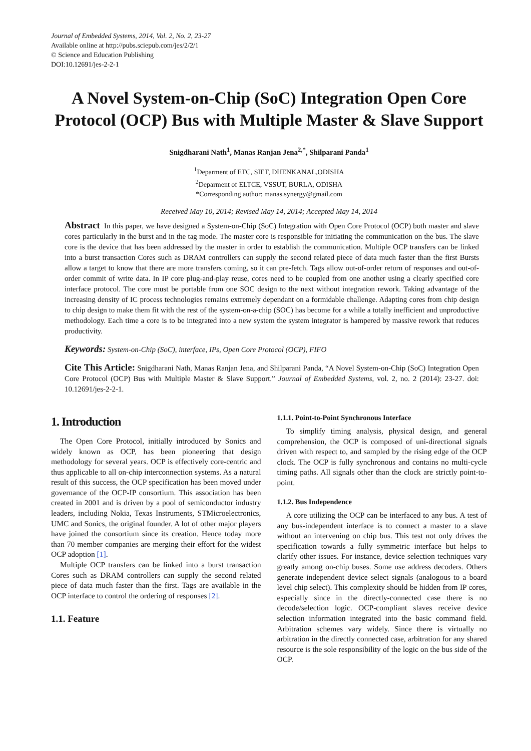Journal of Embedded Systems, 2014, Vol. 2, No. 2, 23-27
Available online at http://pubs.sciepub.com/jes/2/2/1
© Science and Education Publishing
DOI:10.12691/jes-2-2-1
A Novel System-on-Chip (SoC) Integration Open Core Protocol (OCP) Bus with Multiple Master & Slave Support
Snigdharani Nath<sup>1</sup>, Manas Ranjan Jena<sup>2,*</sup>, Shilparani Panda<sup>1</sup>
<sup>1</sup> Deparment of ETC, SIET, DHENKANAL,ODISHA
<sup>2</sup> Deparment of ELTCE, VSSUT, BURLA, ODISHA
*Corresponding author: manas.synergy@gmail.com
Received May 10, 2014; Revised May 14, 2014; Accepted May 14, 2014
Abstract In this paper, we have designed a System-on-Chip (SoC) Integration with Open Core Protocol (OCP) both master and slave cores particularly in the burst and in the tag mode. The master core is responsible for initiating the communication on the bus. The slave core is the device that has been addressed by the master in order to establish the communication. Multiple OCP transfers can be linked into a burst transaction Cores such as DRAM controllers can supply the second related piece of data much faster than the first Bursts allow a target to know that there are more transfers coming, so it can pre-fetch. Tags allow out-of-order return of responses and out-of-order commit of write data. In IP core plug-and-play reuse, cores need to be coupled from one another using a clearly specified core interface protocol. The core must be portable from one SOC design to the next without integration rework. Taking advantage of the increasing density of IC process technologies remains extremely dependant on a formidable challenge. Adapting cores from chip design to chip design to make them fit with the rest of the system-on-a-chip (SOC) has become for a while a totally inefficient and unproductive methodology. Each time a core is to be integrated into a new system the system integrator is hampered by massive rework that reduces productivity.
Keywords: System-on-Chip (SoC), interface, IPs, Open Core Protocol (OCP), FIFO
Cite This Article: Snigdharani Nath, Manas Ranjan Jena, and Shilparani Panda, “A Novel System-on-Chip (SoC) Integration Open Core Protocol (OCP) Bus with Multiple Master & Slave Support.” Journal of Embedded Systems, vol. 2, no. 2 (2014): 23-27. doi: 10.12691/jes-2-2-1.
1. Introduction
The Open Core Protocol, initially introduced by Sonics and widely known as OCP, has been pioneering that design methodology for several years. OCP is effectively core-centric and thus applicable to all on-chip interconnection systems. As a natural result of this success, the OCP specification has been moved under governance of the OCP-IP consortium. This association has been created in 2001 and is driven by a pool of semiconductor industry leaders, including Nokia, Texas Instruments, STMicroelectronics, UMC and Sonics, the original founder. A lot of other major players have joined the consortium since its creation. Hence today more than 70 member companies are merging their effort for the widest OCP adoption [1].
Multiple OCP transfers can be linked into a burst transaction Cores such as DRAM controllers can supply the second related piece of data much faster than the first. Tags are available in the OCP interface to control the ordering of responses [2].
1.1. Feature
1.1.1. Point-to-Point Synchronous Interface
To simplify timing analysis, physical design, and general comprehension, the OCP is composed of uni-directional signals driven with respect to, and sampled by the rising edge of the OCP clock. The OCP is fully synchronous and contains no multi-cycle timing paths. All signals other than the clock are strictly point-to-point.
1.1.2. Bus Independence
A core utilizing the OCP can be interfaced to any bus. A test of any bus-independent interface is to connect a master to a slave without an intervening on chip bus. This test not only drives the specification towards a fully symmetric interface but helps to clarify other issues. For instance, device selection techniques vary greatly among on-chip buses. Some use address decoders. Others generate independent device select signals (analogous to a board level chip select). This complexity should be hidden from IP cores, especially since in the directly-connected case there is no decode/selection logic. OCP-compliant slaves receive device selection information integrated into the basic command field. Arbitration schemes vary widely. Since there is virtually no arbitration in the directly connected case, arbitration for any shared resource is the sole responsibility of the logic on the bus side of the OCP.